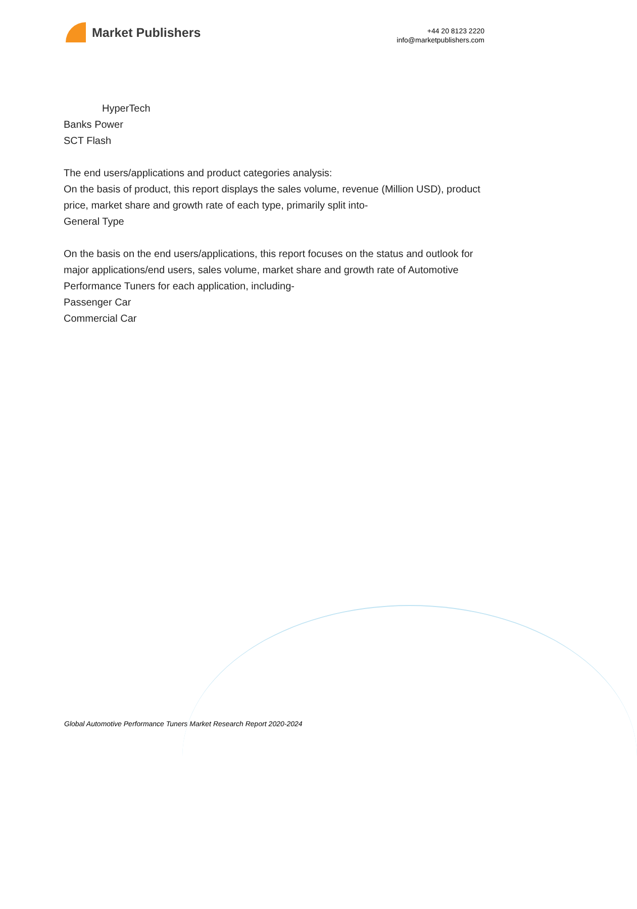Market Publishers
+44 20 8123 2220
info@marketpublishers.com
HyperTech
Banks Power
SCT Flash
The end users/applications and product categories analysis:
On the basis of product, this report displays the sales volume, revenue (Million USD), product price, market share and growth rate of each type, primarily split into-
General Type
On the basis on the end users/applications, this report focuses on the status and outlook for major applications/end users, sales volume, market share and growth rate of Automotive Performance Tuners for each application, including-
Passenger Car
Commercial Car
Global Automotive Performance Tuners Market Research Report 2020-2024